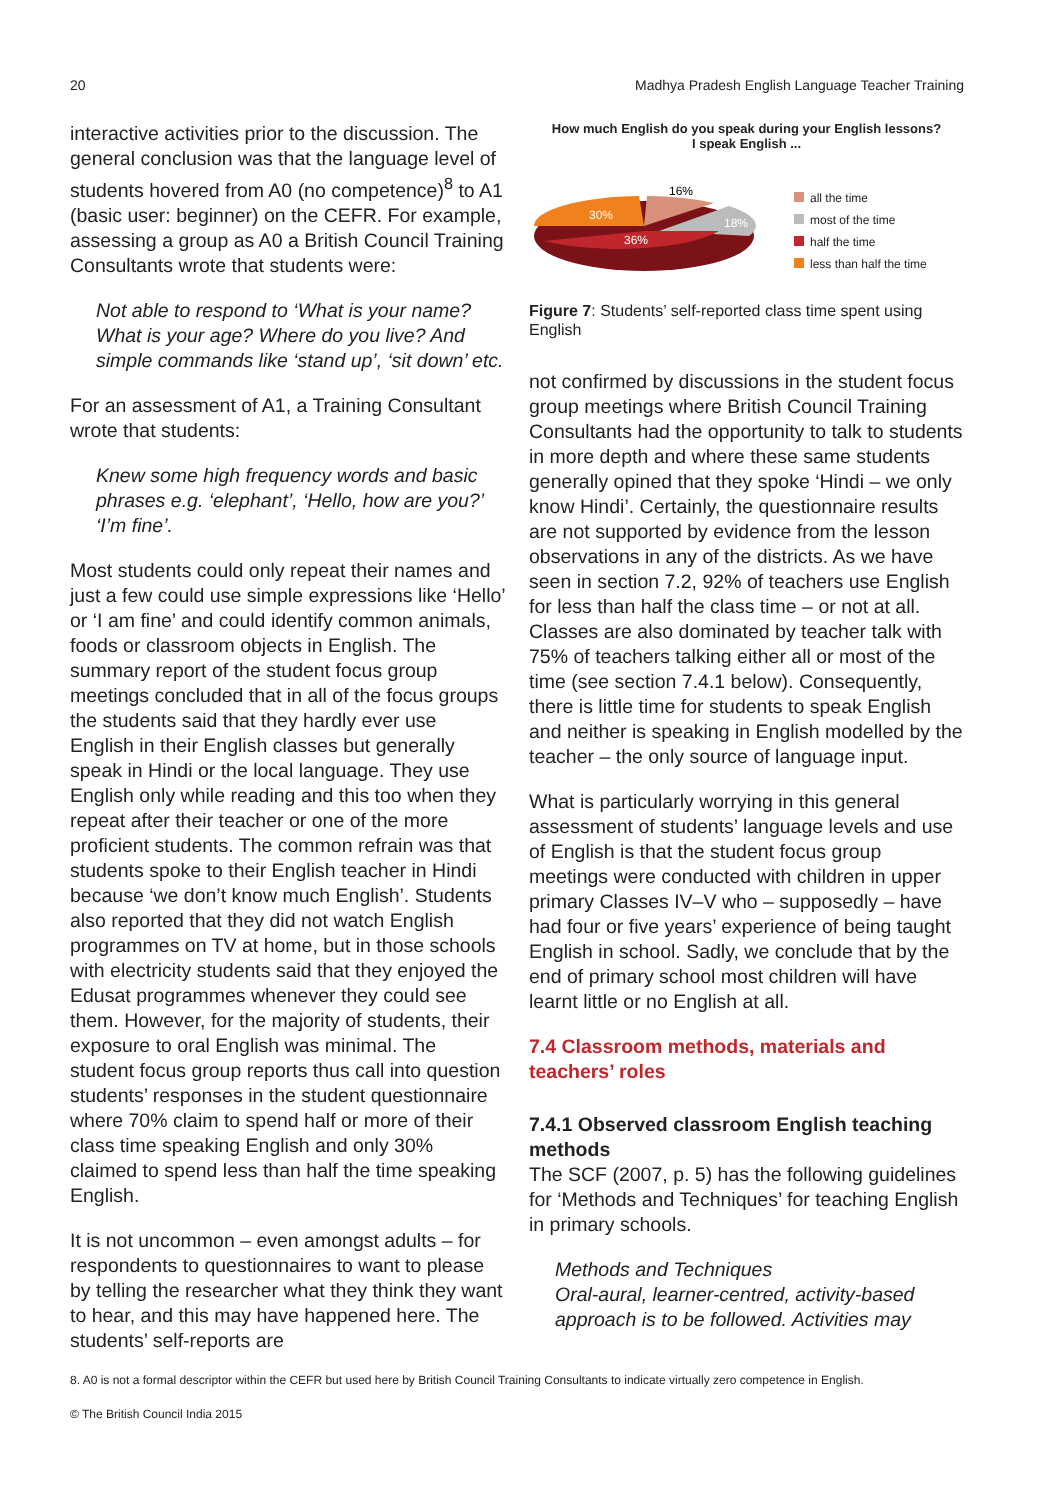20 Madhya Pradesh English Language Teacher Training
interactive activities prior to the discussion. The general conclusion was that the language level of students hovered from A0 (no competence)<sup>8</sup> to A1 (basic user: beginner) on the CEFR. For example, assessing a group as A0 a British Council Training Consultants wrote that students were:
Not able to respond to ‘What is your name? What is your age? Where do you live? And simple commands like ‘stand up’, ‘sit down’ etc.
For an assessment of A1, a Training Consultant wrote that students:
Knew some high frequency words and basic phrases e.g. ‘elephant’, ‘Hello, how are you?’ ‘I’m fine’.
Most students could only repeat their names and just a few could use simple expressions like ‘Hello’ or ‘I am fine’ and could identify common animals, foods or classroom objects in English. The summary report of the student focus group meetings concluded that in all of the focus groups the students said that they hardly ever use English in their English classes but generally speak in Hindi or the local language. They use English only while reading and this too when they repeat after their teacher or one of the more proficient students. The common refrain was that students spoke to their English teacher in Hindi because ‘we don’t know much English’. Students also reported that they did not watch English programmes on TV at home, but in those schools with electricity students said that they enjoyed the Edusat programmes whenever they could see them. However, for the majority of students, their exposure to oral English was minimal. The student focus group reports thus call into question students’ responses in the student questionnaire where 70% claim to spend half or more of their class time speaking English and only 30% claimed to spend less than half the time speaking English.
It is not uncommon – even amongst adults – for respondents to questionnaires to want to please by telling the researcher what they think they want to hear, and this may have happened here. The students’ self-reports are
How much English do you speak during your English lessons?
I speak English ...
30%
16%
18%
36%
all the time
most of the time
half the time
less than half the time
Figure 7: Students’ self-reported class time spent using English
not confirmed by discussions in the student focus group meetings where British Council Training Consultants had the opportunity to talk to students in more depth and where these same students generally opined that they spoke ‘Hindi – we only know Hindi’. Certainly, the questionnaire results are not supported by evidence from the lesson observations in any of the districts. As we have seen in section 7.2, 92% of teachers use English for less than half the class time – or not at all. Classes are also dominated by teacher talk with 75% of teachers talking either all or most of the time (see section 7.4.1 below). Consequently, there is little time for students to speak English and neither is speaking in English modelled by the teacher – the only source of language input.
What is particularly worrying in this general assessment of students’ language levels and use of English is that the student focus group meetings were conducted with children in upper primary Classes IV–V who – supposedly – have had four or five years’ experience of being taught English in school. Sadly, we conclude that by the end of primary school most children will have learnt little or no English at all.
7.4 Classroom methods, materials and teachers’ roles
7.4.1 Observed classroom English teaching methods
The SCF (2007, p. 5) has the following guidelines for ‘Methods and Techniques’ for teaching English in primary schools.
Methods and Techniques
Oral-aural, learner-centred, activity-based approach is to be followed. Activities may
8. A0 is not a formal descriptor within the CEFR but used here by British Council Training Consultants to indicate virtually zero competence in English.
© The British Council India 2015